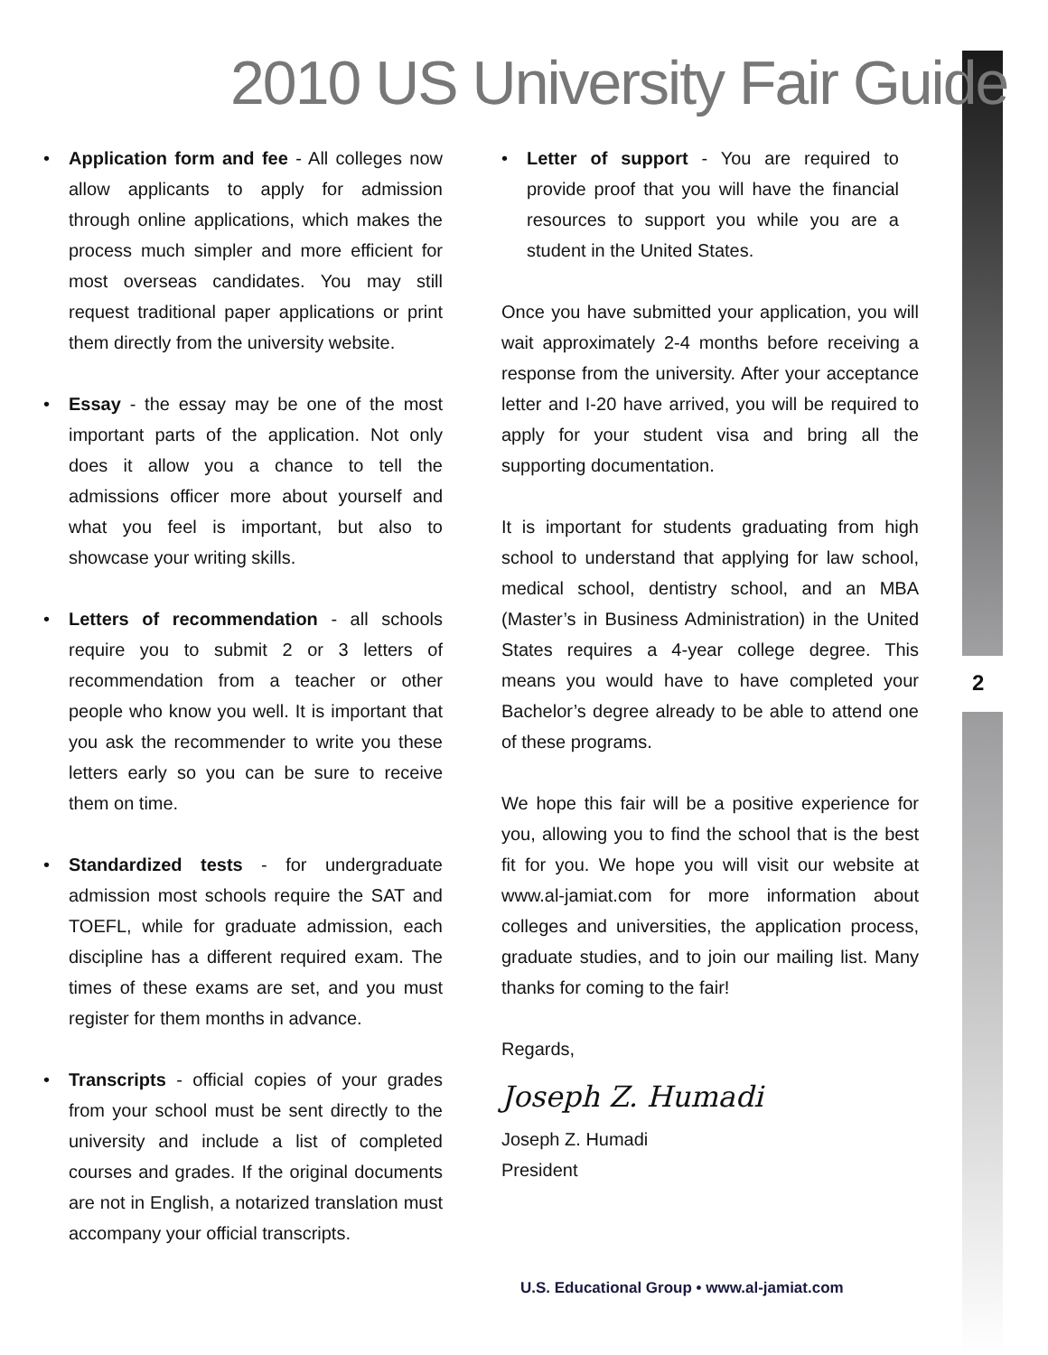2010 US University Fair Guide
• Application form and fee - All colleges now allow applicants to apply for admission through online applications, which makes the process much simpler and more efficient for most overseas candidates. You may still request traditional paper applications or print them directly from the university website.
• Essay - the essay may be one of the most important parts of the application. Not only does it allow you a chance to tell the admissions officer more about yourself and what you feel is important, but also to showcase your writing skills.
• Letters of recommendation - all schools require you to submit 2 or 3 letters of recommendation from a teacher or other people who know you well. It is important that you ask the recommender to write you these letters early so you can be sure to receive them on time.
• Standardized tests - for undergraduate admission most schools require the SAT and TOEFL, while for graduate admission, each discipline has a different required exam. The times of these exams are set, and you must register for them months in advance.
• Transcripts - official copies of your grades from your school must be sent directly to the university and include a list of completed courses and grades. If the original documents are not in English, a notarized translation must accompany your official transcripts.
• Letter of support - You are required to provide proof that you will have the financial resources to support you while you are a student in the United States.
Once you have submitted your application, you will wait approximately 2-4 months before receiving a response from the university. After your acceptance letter and I-20 have arrived, you will be required to apply for your student visa and bring all the supporting documentation.
It is important for students graduating from high school to understand that applying for law school, medical school, dentistry school, and an MBA (Master’s in Business Administration) in the United States requires a 4-year college degree. This means you would have to have completed your Bachelor’s degree already to be able to attend one of these programs.
We hope this fair will be a positive experience for you, allowing you to find the school that is the best fit for you. We hope you will visit our website at www.al-jamiat.com for more information about colleges and universities, the application process, graduate studies, and to join our mailing list. Many thanks for coming to the fair!
Regards,
Joseph Z. Humadi
Joseph Z. Humadi
President
2
U.S. Educational Group • www.al-jamiat.com